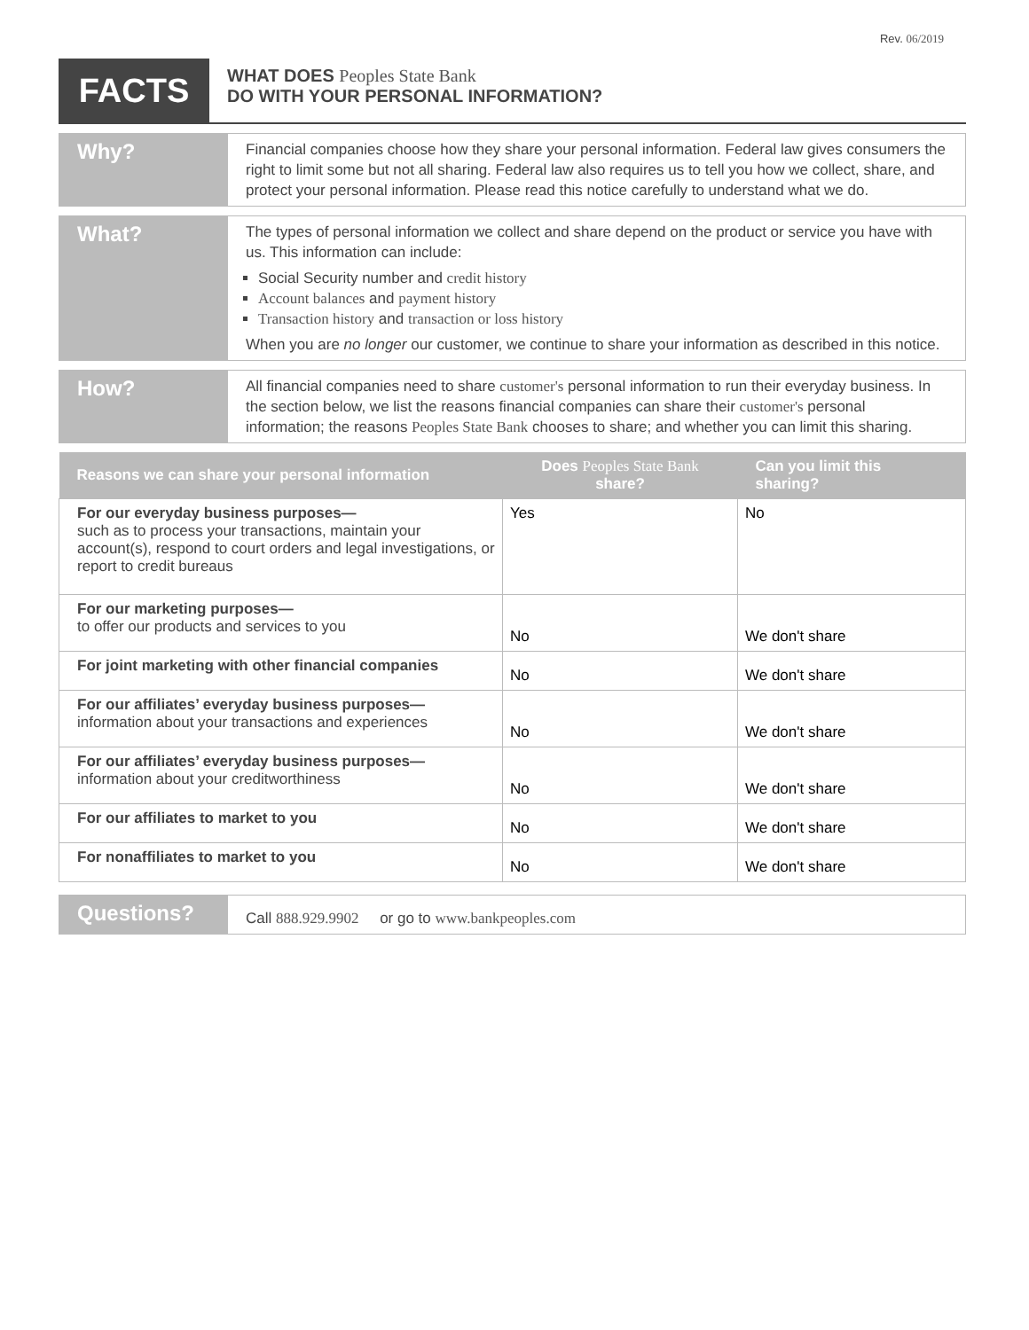Rev. 06/2019
FACTS
WHAT DOES Peoples State Bank
DO WITH YOUR PERSONAL INFORMATION?
Why?
Financial companies choose how they share your personal information. Federal law gives consumers the right to limit some but not all sharing. Federal law also requires us to tell you how we collect, share, and protect your personal information. Please read this notice carefully to understand what we do.
What?
The types of personal information we collect and share depend on the product or service you have with us. This information can include:
Social Security number and credit history
Account balances and payment history
Transaction history and transaction or loss history
When you are no longer our customer, we continue to share your information as described in this notice.
How?
All financial companies need to share customer's personal information to run their everyday business. In the section below, we list the reasons financial companies can share their customer's personal information; the reasons Peoples State Bank chooses to share; and whether you can limit this sharing.
| Reasons we can share your personal information | Does Peoples State Bank share? | Can you limit this sharing? |
| --- | --- | --- |
| For our everyday business purposes— such as to process your transactions, maintain your account(s), respond to court orders and legal investigations, or report to credit bureaus | Yes | No |
| For our marketing purposes— to offer our products and services to you | No | We don't share |
| For joint marketing with other financial companies | No | We don't share |
| For our affiliates’ everyday business purposes— information about your transactions and experiences | No | We don't share |
| For our affiliates’ everyday business purposes— information about your creditworthiness | No | We don't share |
| For our affiliates to market to you | No | We don't share |
| For nonaffiliates to market to you | No | We don't share |
Questions?
Call 888.929.9902 or go to www.bankpeoples.com